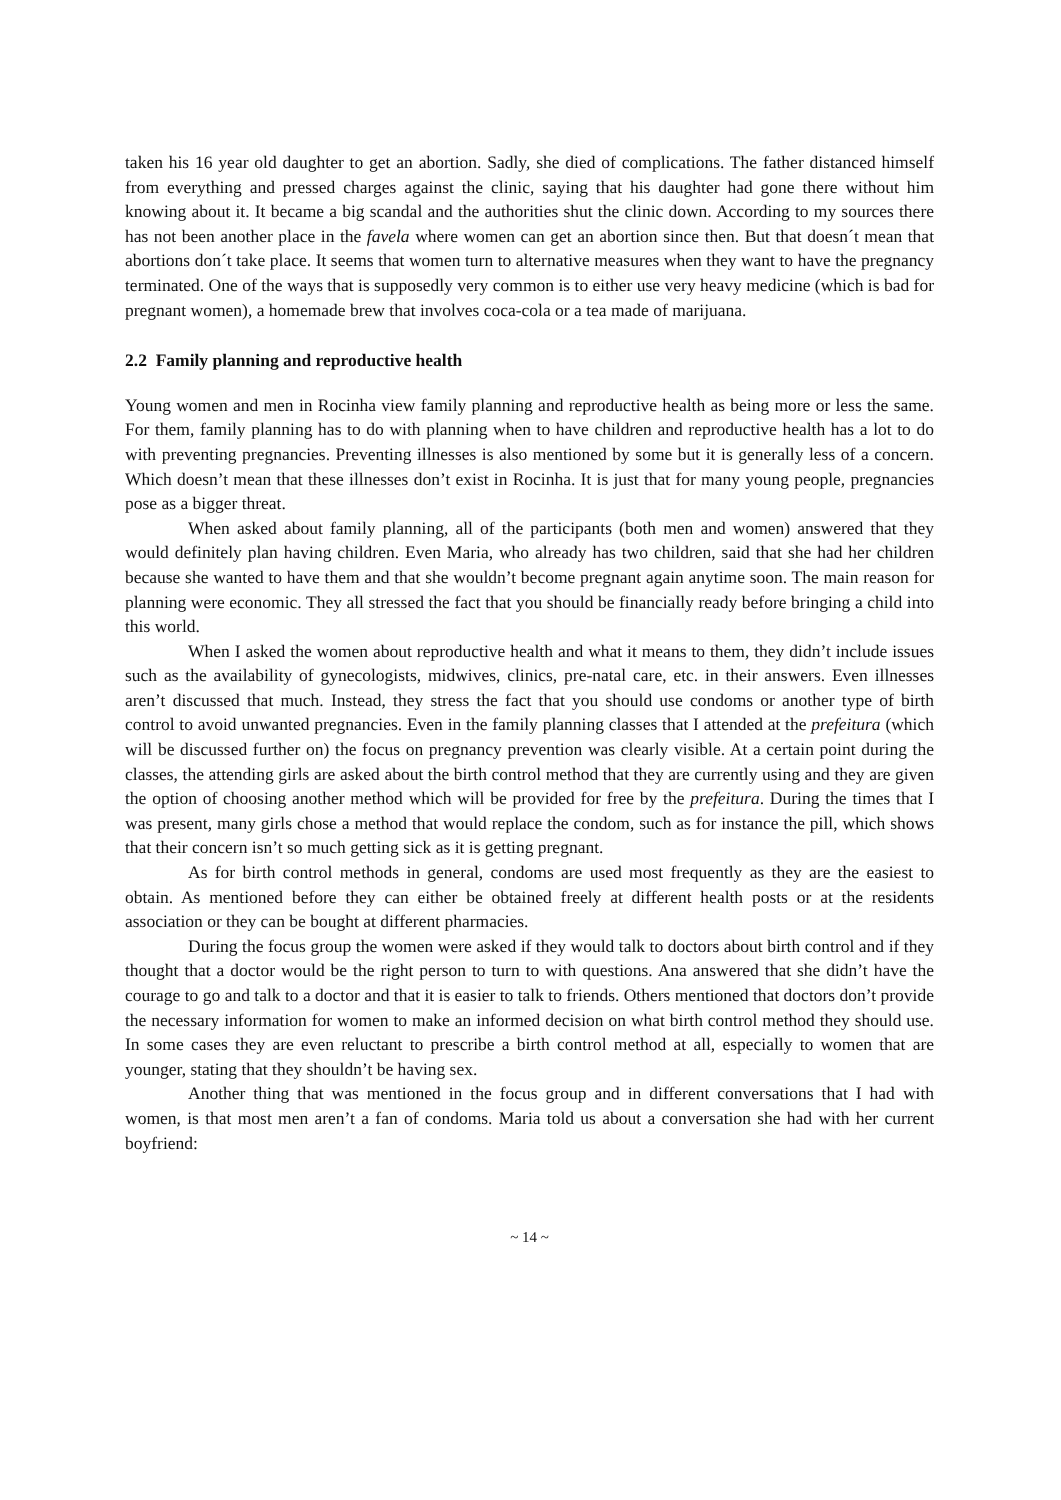taken his 16 year old daughter to get an abortion. Sadly, she died of complications. The father distanced himself from everything and pressed charges against the clinic, saying that his daughter had gone there without him knowing about it. It became a big scandal and the authorities shut the clinic down. According to my sources there has not been another place in the favela where women can get an abortion since then. But that doesn´t mean that abortions don´t take place. It seems that women turn to alternative measures when they want to have the pregnancy terminated. One of the ways that is supposedly very common is to either use very heavy medicine (which is bad for pregnant women), a homemade brew that involves coca-cola or a tea made of marijuana.
2.2 Family planning and reproductive health
Young women and men in Rocinha view family planning and reproductive health as being more or less the same. For them, family planning has to do with planning when to have children and reproductive health has a lot to do with preventing pregnancies. Preventing illnesses is also mentioned by some but it is generally less of a concern. Which doesn’t mean that these illnesses don’t exist in Rocinha. It is just that for many young people, pregnancies pose as a bigger threat.
When asked about family planning, all of the participants (both men and women) answered that they would definitely plan having children. Even Maria, who already has two children, said that she had her children because she wanted to have them and that she wouldn’t become pregnant again anytime soon. The main reason for planning were economic. They all stressed the fact that you should be financially ready before bringing a child into this world.
When I asked the women about reproductive health and what it means to them, they didn’t include issues such as the availability of gynecologists, midwives, clinics, pre-natal care, etc. in their answers. Even illnesses aren’t discussed that much. Instead, they stress the fact that you should use condoms or another type of birth control to avoid unwanted pregnancies. Even in the family planning classes that I attended at the prefeitura (which will be discussed further on) the focus on pregnancy prevention was clearly visible. At a certain point during the classes, the attending girls are asked about the birth control method that they are currently using and they are given the option of choosing another method which will be provided for free by the prefeitura. During the times that I was present, many girls chose a method that would replace the condom, such as for instance the pill, which shows that their concern isn’t so much getting sick as it is getting pregnant.
As for birth control methods in general, condoms are used most frequently as they are the easiest to obtain. As mentioned before they can either be obtained freely at different health posts or at the residents association or they can be bought at different pharmacies.
During the focus group the women were asked if they would talk to doctors about birth control and if they thought that a doctor would be the right person to turn to with questions. Ana answered that she didn’t have the courage to go and talk to a doctor and that it is easier to talk to friends. Others mentioned that doctors don’t provide the necessary information for women to make an informed decision on what birth control method they should use. In some cases they are even reluctant to prescribe a birth control method at all, especially to women that are younger, stating that they shouldn’t be having sex.
Another thing that was mentioned in the focus group and in different conversations that I had with women, is that most men aren’t a fan of condoms. Maria told us about a conversation she had with her current boyfriend:
~ 14 ~